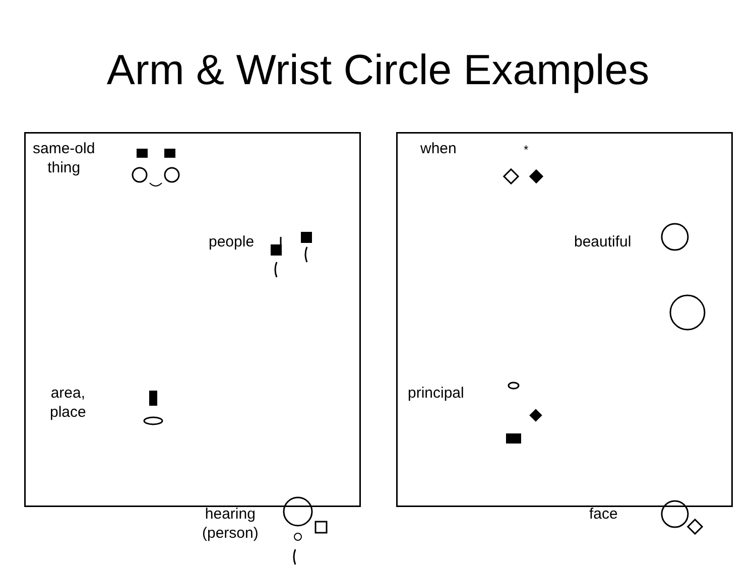Arm & Wrist Circle Examples
same-old
thing
people
area,
place
hearing
(person)
when
*
beautiful
principal
face